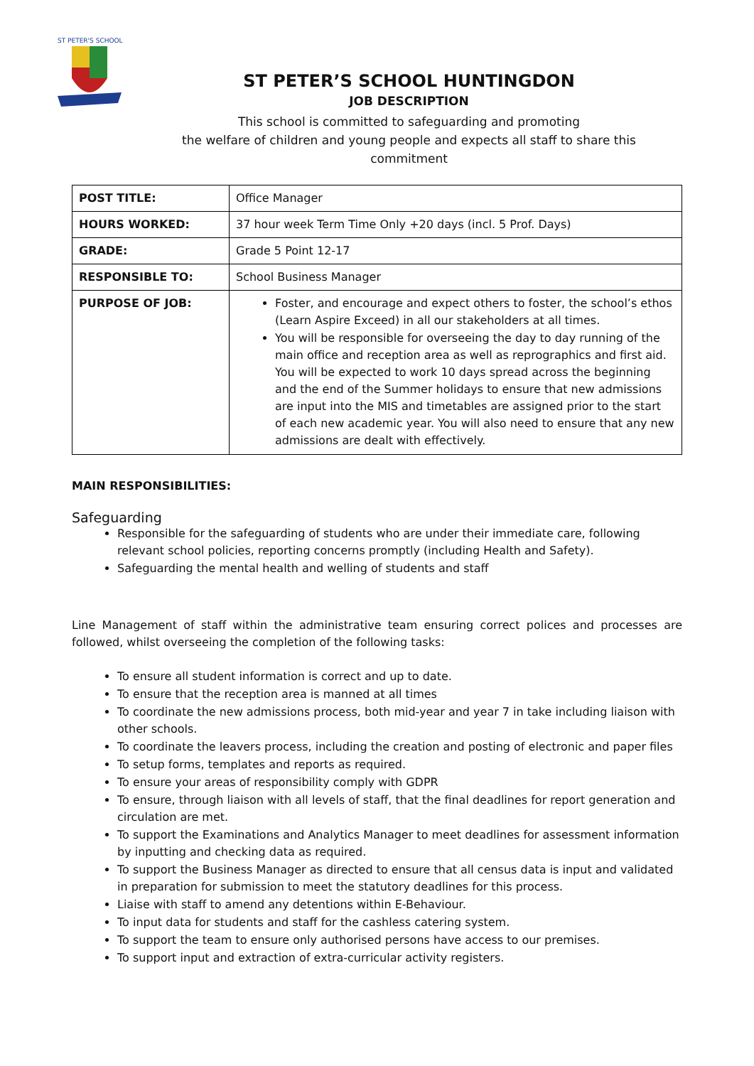ST PETER'S SCHOOL
ST PETER’S SCHOOL HUNTINGDON
JOB DESCRIPTION
This school is committed to safeguarding and promoting
the welfare of children and young people and expects all staff to share this
commitment
| POST TITLE: | Office Manager |
| HOURS WORKED: | 37 hour week Term Time Only +20 days (incl. 5 Prof. Days) |
| GRADE: | Grade 5 Point 12-17 |
| RESPONSIBLE TO: | School Business Manager |
| PURPOSE OF JOB: | Foster, and encourage and expect others to foster, the school’s ethos (Learn Aspire Exceed) in all our stakeholders at all times. You will be responsible for overseeing the day to day running of the main office and reception area as well as reprographics and first aid. You will be expected to work 10 days spread across the beginning and the end of the Summer holidays to ensure that new admissions are input into the MIS and timetables are assigned prior to the start of each new academic year. You will also need to ensure that any new admissions are dealt with effectively. |
MAIN RESPONSIBILITIES:
Safeguarding
Responsible for the safeguarding of students who are under their immediate care, following relevant school policies, reporting concerns promptly (including Health and Safety).
Safeguarding the mental health and welling of students and staff
Line Management of staff within the administrative team ensuring correct polices and processes are followed, whilst overseeing the completion of the following tasks:
To ensure all student information is correct and up to date.
To ensure that the reception area is manned at all times
To coordinate the new admissions process, both mid-year and year 7 in take including liaison with other schools.
To coordinate the leavers process, including the creation and posting of electronic and paper files
To setup forms, templates and reports as required.
To ensure your areas of responsibility comply with GDPR
To ensure, through liaison with all levels of staff, that the final deadlines for report generation and circulation are met.
To support the Examinations and Analytics Manager to meet deadlines for assessment information by inputting and checking data as required.
To support the Business Manager as directed to ensure that all census data is input and validated in preparation for submission to meet the statutory deadlines for this process.
Liaise with staff to amend any detentions within E-Behaviour.
To input data for students and staff for the cashless catering system.
To support the team to ensure only authorised persons have access to our premises.
To support input and extraction of extra-curricular activity registers.